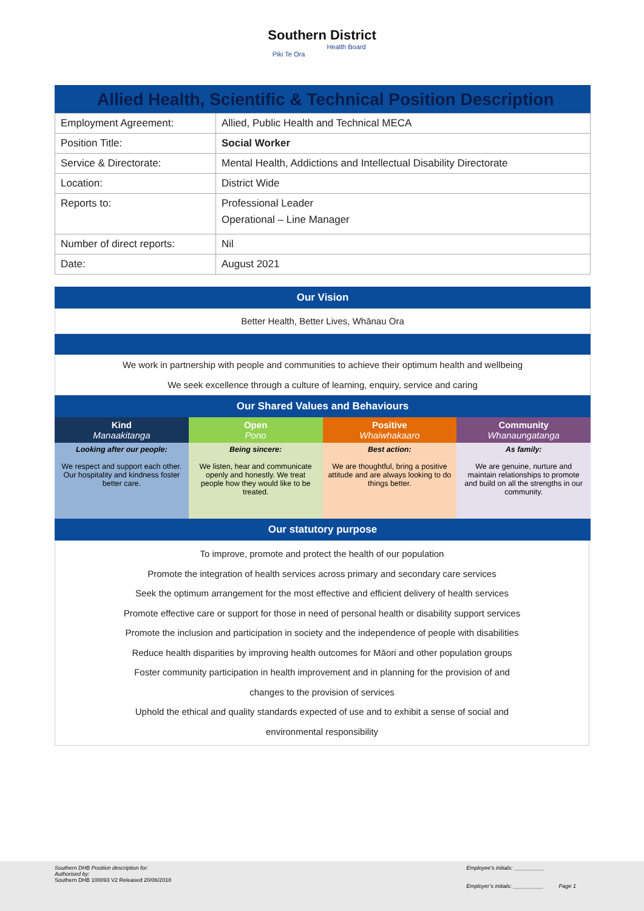Southern District
Health Board
Piki Te Ora
Allied Health, Scientific & Technical Position Description
| Employment Agreement: | Allied, Public Health and Technical MECA |
| Position Title: | Social Worker |
| Service & Directorate: | Mental Health, Addictions and Intellectual Disability Directorate |
| Location: | District Wide |
| Reports to: | Professional Leader Operational – Line Manager |
| Number of direct reports: | Nil |
| Date: | August 2021 |
Our Vision
Better Health, Better Lives, Whānau Ora
We work in partnership with people and communities to achieve their optimum health and wellbeing
We seek excellence through a culture of learning, enquiry, service and caring
Our Shared Values and Behaviours
| Kind Manaakitanga | Open Pono | Positive Whaiwhakaaro | Community Whanaungatanga |
| Looking after our people: We respect and support each other. Our hospitality and kindness foster better care. | Being sincere: We listen, hear and communicate openly and honestly. We treat people how they would like to be treated. | Best action: We are thoughtful, bring a positive attitude and are always looking to do things better. | As family: We are genuine, nurture and maintain relationships to promote and build on all the strengths in our community. |
Our statutory purpose
To improve, promote and protect the health of our population
Promote the integration of health services across primary and secondary care services
Seek the optimum arrangement for the most effective and efficient delivery of health services
Promote effective care or support for those in need of personal health or disability support services
Promote the inclusion and participation in society and the independence of people with disabilities
Reduce health disparities by improving health outcomes for Māori and other population groups
Foster community participation in health improvement and in planning for the provision of and
changes to the provision of services
Uphold the ethical and quality standards expected of use and to exhibit a sense of social and
environmental responsibility
Southern DHB Position description for:
Authorised by:
Southern DHB 100093 V2 Released 20/06/2018
Employee’s initials: __________
Employer’s initials: __________ Page 1